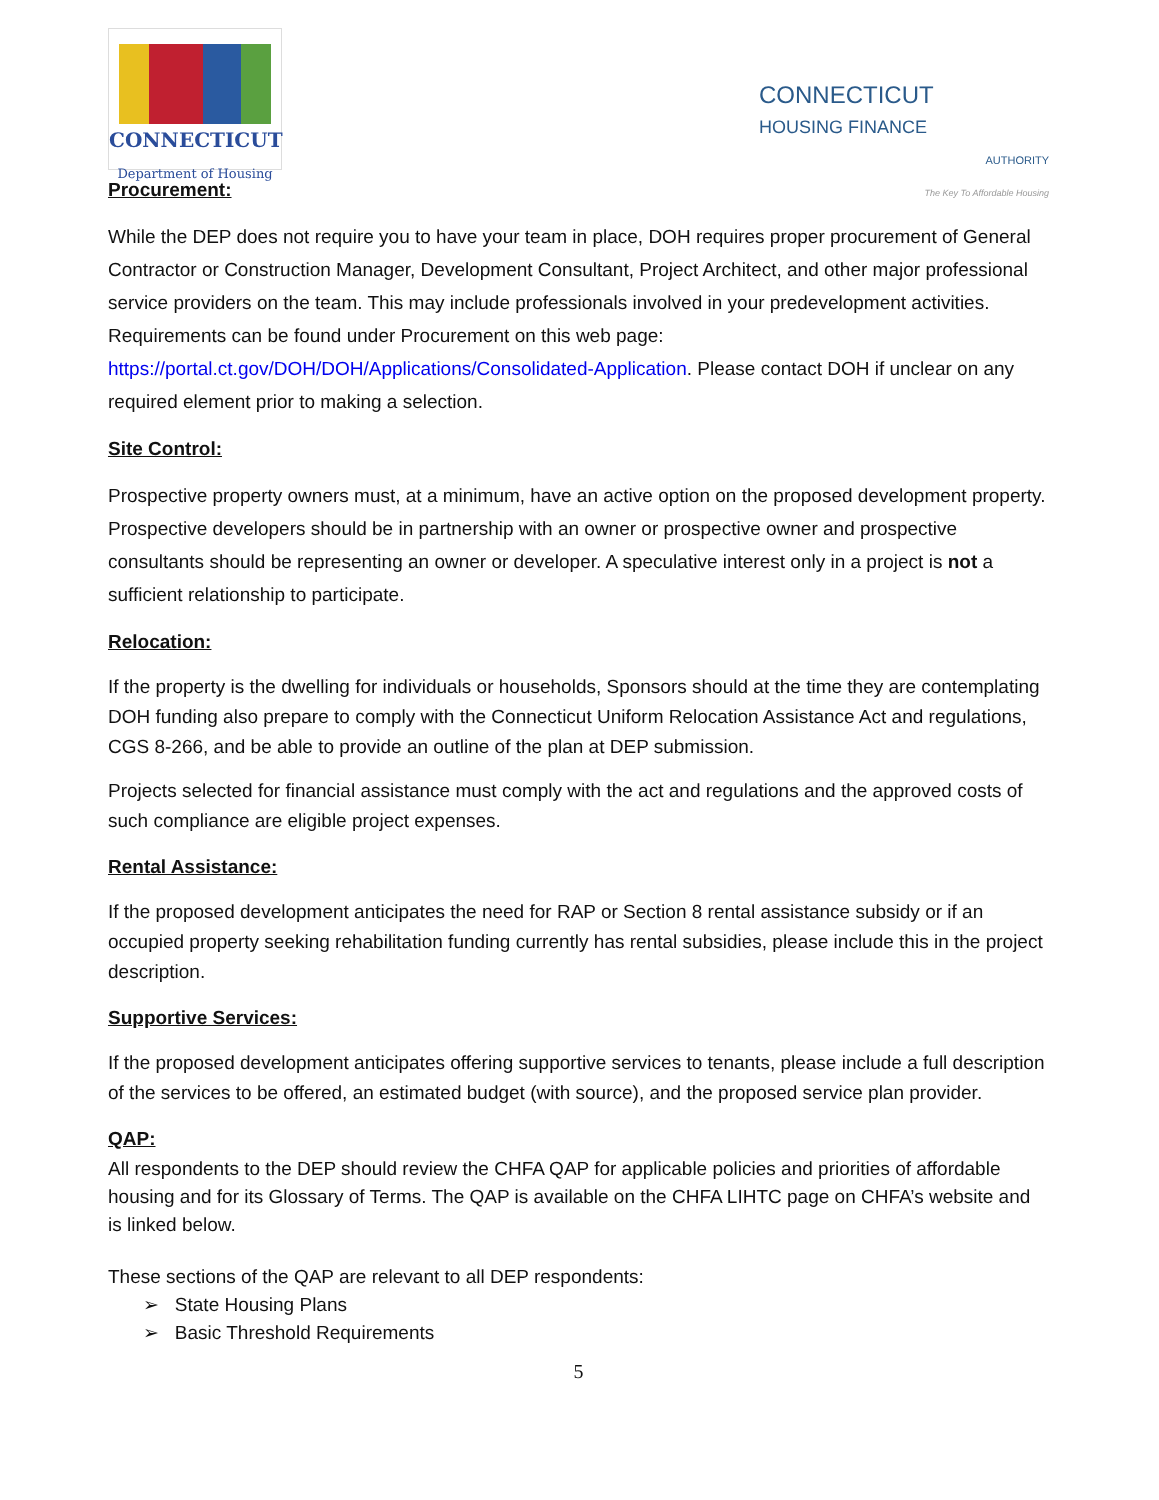CONNECTICUT
Department of Housing
CONNECTICUT
HOUSING FINANCE
AUTHORITY
The Key To Affordable Housing
Procurement:
While the DEP does not require you to have your team in place, DOH requires proper procurement of General Contractor or Construction Manager, Development Consultant, Project Architect, and other major professional service providers on the team. This may include professionals involved in your predevelopment activities. Requirements can be found under Procurement on this web page: https://portal.ct.gov/DOH/DOH/Applications/Consolidated-Application. Please contact DOH if unclear on any required element prior to making a selection.
Site Control:
Prospective property owners must, at a minimum, have an active option on the proposed development property. Prospective developers should be in partnership with an owner or prospective owner and prospective consultants should be representing an owner or developer. A speculative interest only in a project is not a sufficient relationship to participate.
Relocation:
If the property is the dwelling for individuals or households, Sponsors should at the time they are contemplating DOH funding also prepare to comply with the Connecticut Uniform Relocation Assistance Act and regulations, CGS 8-266, and be able to provide an outline of the plan at DEP submission.
Projects selected for financial assistance must comply with the act and regulations and the approved costs of such compliance are eligible project expenses.
Rental Assistance:
If the proposed development anticipates the need for RAP or Section 8 rental assistance subsidy or if an occupied property seeking rehabilitation funding currently has rental subsidies, please include this in the project description.
Supportive Services:
If the proposed development anticipates offering supportive services to tenants, please include a full description of the services to be offered, an estimated budget (with source), and the proposed service plan provider.
QAP:
All respondents to the DEP should review the CHFA QAP for applicable policies and priorities of affordable housing and for its Glossary of Terms. The QAP is available on the CHFA LIHTC page on CHFA’s website and is linked below.
These sections of the QAP are relevant to all DEP respondents:
➢ State Housing Plans
➢ Basic Threshold Requirements
5